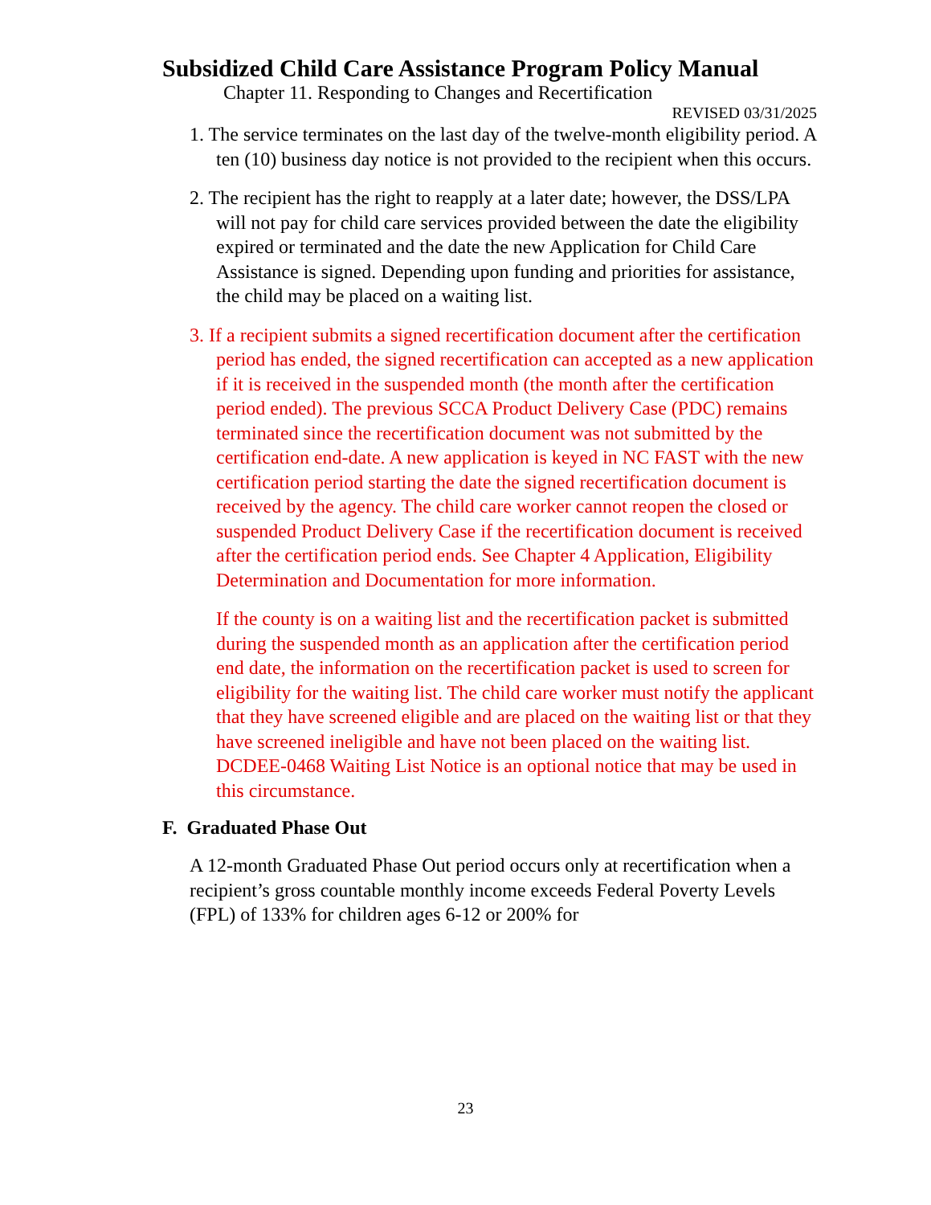Subsidized Child Care Assistance Program Policy Manual
Chapter 11. Responding to Changes and Recertification
REVISED 03/31/2025
1. The service terminates on the last day of the twelve-month eligibility period. A ten (10) business day notice is not provided to the recipient when this occurs.
2. The recipient has the right to reapply at a later date; however, the DSS/LPA will not pay for child care services provided between the date the eligibility expired or terminated and the date the new Application for Child Care Assistance is signed. Depending upon funding and priorities for assistance, the child may be placed on a waiting list.
3. If a recipient submits a signed recertification document after the certification period has ended, the signed recertification can accepted as a new application if it is received in the suspended month (the month after the certification period ended). The previous SCCA Product Delivery Case (PDC) remains terminated since the recertification document was not submitted by the certification end-date. A new application is keyed in NC FAST with the new certification period starting the date the signed recertification document is received by the agency. The child care worker cannot reopen the closed or suspended Product Delivery Case if the recertification document is received after the certification period ends. See Chapter 4 Application, Eligibility Determination and Documentation for more information.
If the county is on a waiting list and the recertification packet is submitted during the suspended month as an application after the certification period end date, the information on the recertification packet is used to screen for eligibility for the waiting list. The child care worker must notify the applicant that they have screened eligible and are placed on the waiting list or that they have screened ineligible and have not been placed on the waiting list. DCDEE-0468 Waiting List Notice is an optional notice that may be used in this circumstance.
F. Graduated Phase Out
A 12-month Graduated Phase Out period occurs only at recertification when a recipient’s gross countable monthly income exceeds Federal Poverty Levels (FPL) of 133% for children ages 6-12 or 200% for
23